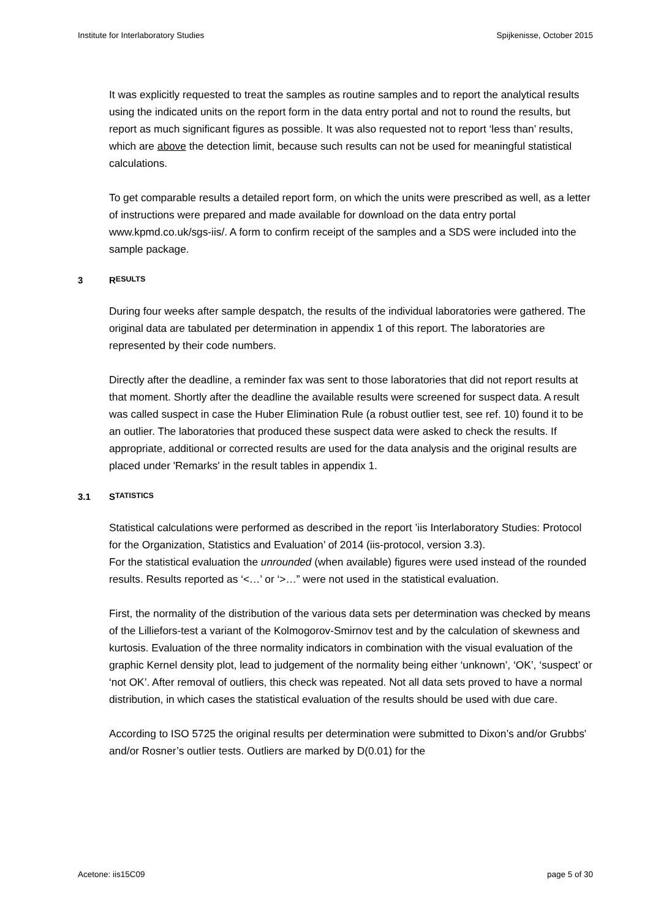Institute for Interlaboratory Studies Spijkenisse, October 2015
It was explicitly requested to treat the samples as routine samples and to report the analytical results using the indicated units on the report form in the data entry portal and not to round the results, but report as much significant figures as possible. It was also requested not to report ‘less than’ results, which are above the detection limit, because such results can not be used for meaningful statistical calculations.
To get comparable results a detailed report form, on which the units were prescribed as well, as a letter of instructions were prepared and made available for download on the data entry portal www.kpmd.co.uk/sgs-iis/. A form to confirm receipt of the samples and a SDS were included into the sample package.
3 R ESULTS
During four weeks after sample despatch, the results of the individual laboratories were gathered. The original data are tabulated per determination in appendix 1 of this report. The laboratories are represented by their code numbers.
Directly after the deadline, a reminder fax was sent to those laboratories that did not report results at that moment. Shortly after the deadline the available results were screened for suspect data. A result was called suspect in case the Huber Elimination Rule (a robust outlier test, see ref. 10) found it to be an outlier. The laboratories that produced these suspect data were asked to check the results. If appropriate, additional or corrected results are used for the data analysis and the original results are placed under 'Remarks' in the result tables in appendix 1.
3.1 S TATISTICS
Statistical calculations were performed as described in the report ’iis Interlaboratory Studies: Protocol for the Organization, Statistics and Evaluation’ of 2014 (iis-protocol, version 3.3).
For the statistical evaluation the unrounded (when available) figures were used instead of the rounded results. Results reported as ‘<…’ or ‘>…” were not used in the statistical evaluation.
First, the normality of the distribution of the various data sets per determination was checked by means of the Lilliefors-test a variant of the Kolmogorov-Smirnov test and by the calculation of skewness and kurtosis. Evaluation of the three normality indicators in combination with the visual evaluation of the graphic Kernel density plot, lead to judgement of the normality being either ‘unknown’, ‘OK’, ‘suspect’ or ‘not OK’. After removal of outliers, this check was repeated. Not all data sets proved to have a normal distribution, in which cases the statistical evaluation of the results should be used with due care.
According to ISO 5725 the original results per determination were submitted to Dixon’s and/or Grubbs' and/or Rosner’s outlier tests. Outliers are marked by D(0.01) for the
Acetone: iis15C09 page 5 of 30